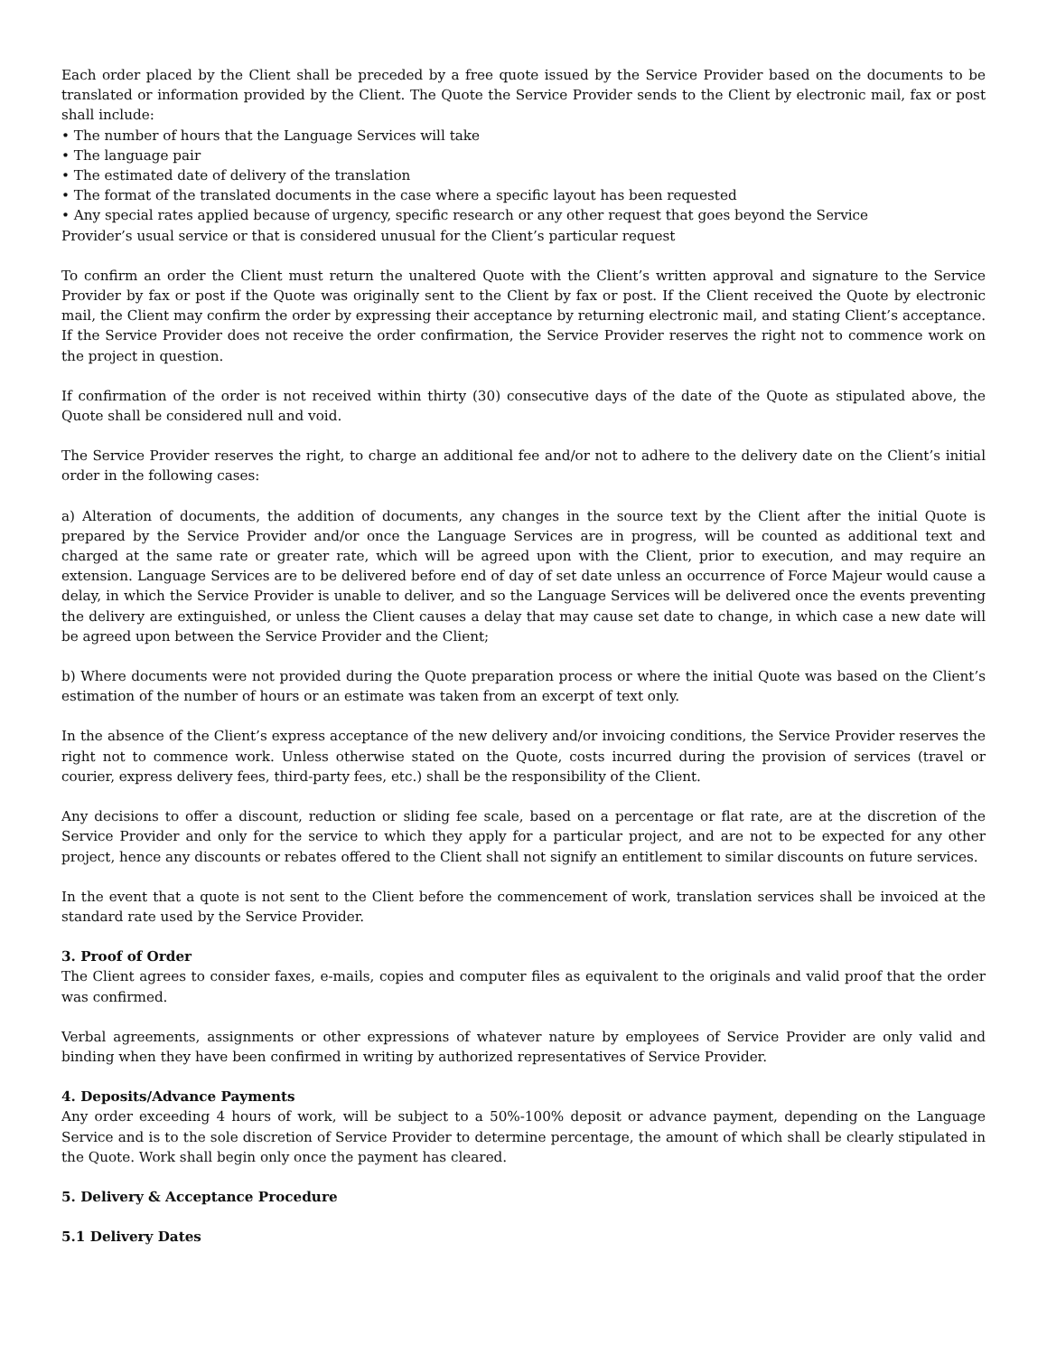Each order placed by the Client shall be preceded by a free quote issued by the Service Provider based on the documents to be translated or information provided by the Client. The Quote the Service Provider sends to the Client by electronic mail, fax or post shall include:
• The number of hours that the Language Services will take
• The language pair
• The estimated date of delivery of the translation
• The format of the translated documents in the case where a specific layout has been requested
• Any special rates applied because of urgency, specific research or any other request that goes beyond the Service
Provider’s usual service or that is considered unusual for the Client’s particular request
To confirm an order the Client must return the unaltered Quote with the Client’s written approval and signature to the Service Provider by fax or post if the Quote was originally sent to the Client by fax or post. If the Client received the Quote by electronic mail, the Client may confirm the order by expressing their acceptance by returning electronic mail, and stating Client’s acceptance. If the Service Provider does not receive the order confirmation, the Service Provider reserves the right not to commence work on the project in question.
If confirmation of the order is not received within thirty (30) consecutive days of the date of the Quote as stipulated above, the Quote shall be considered null and void.
The Service Provider reserves the right, to charge an additional fee and/or not to adhere to the delivery date on the Client’s initial order in the following cases:
a) Alteration of documents, the addition of documents, any changes in the source text by the Client after the initial Quote is prepared by the Service Provider and/or once the Language Services are in progress, will be counted as additional text and charged at the same rate or greater rate, which will be agreed upon with the Client, prior to execution, and may require an extension. Language Services are to be delivered before end of day of set date unless an occurrence of Force Majeur would cause a delay, in which the Service Provider is unable to deliver, and so the Language Services will be delivered once the events preventing the delivery are extinguished, or unless the Client causes a delay that may cause set date to change, in which case a new date will be agreed upon between the Service Provider and the Client;
b) Where documents were not provided during the Quote preparation process or where the initial Quote was based on the Client’s estimation of the number of hours or an estimate was taken from an excerpt of text only.
In the absence of the Client’s express acceptance of the new delivery and/or invoicing conditions, the Service Provider reserves the right not to commence work. Unless otherwise stated on the Quote, costs incurred during the provision of services (travel or courier, express delivery fees, third-party fees, etc.) shall be the responsibility of the Client.
Any decisions to offer a discount, reduction or sliding fee scale, based on a percentage or flat rate, are at the discretion of the Service Provider and only for the service to which they apply for a particular project, and are not to be expected for any other project, hence any discounts or rebates offered to the Client shall not signify an entitlement to similar discounts on future services.
In the event that a quote is not sent to the Client before the commencement of work, translation services shall be invoiced at the standard rate used by the Service Provider.
3. Proof of Order
The Client agrees to consider faxes, e-mails, copies and computer files as equivalent to the originals and valid proof that the order was confirmed.
Verbal agreements, assignments or other expressions of whatever nature by employees of Service Provider are only valid and binding when they have been confirmed in writing by authorized representatives of Service Provider.
4. Deposits/Advance Payments
Any order exceeding 4 hours of work, will be subject to a 50%-100% deposit or advance payment, depending on the Language Service and is to the sole discretion of Service Provider to determine percentage, the amount of which shall be clearly stipulated in the Quote. Work shall begin only once the payment has cleared.
5. Delivery & Acceptance Procedure
5.1 Delivery Dates